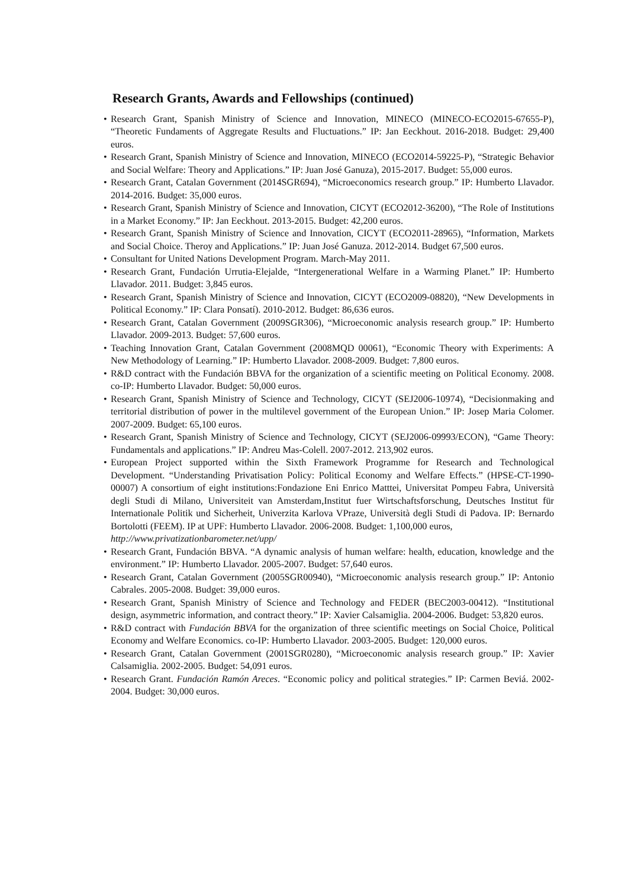Research Grants, Awards and Fellowships (continued)
• Research Grant, Spanish Ministry of Science and Innovation, MINECO (MINECO-ECO2015-67655-P), “Theoretic Fundaments of Aggregate Results and Fluctuations.” IP: Jan Eeckhout. 2016-2018. Budget: 29,400 euros.
• Research Grant, Spanish Ministry of Science and Innovation, MINECO (ECO2014-59225-P), “Strategic Behavior and Social Welfare: Theory and Applications.” IP: Juan José Ganuza), 2015-2017. Budget: 55,000 euros.
• Research Grant, Catalan Government (2014SGR694), “Microeconomics research group.” IP: Humberto Llavador. 2014-2016. Budget: 35,000 euros.
• Research Grant, Spanish Ministry of Science and Innovation, CICYT (ECO2012-36200), “The Role of Institutions in a Market Economy.” IP: Jan Eeckhout. 2013-2015. Budget: 42,200 euros.
• Research Grant, Spanish Ministry of Science and Innovation, CICYT (ECO2011-28965), “Information, Markets and Social Choice. Theroy and Applications.” IP: Juan José Ganuza. 2012-2014. Budget 67,500 euros.
• Consultant for United Nations Development Program. March-May 2011.
• Research Grant, Fundación Urrutia-Elejalde, “Intergenerational Welfare in a Warming Planet.” IP: Humberto Llavador. 2011. Budget: 3,845 euros.
• Research Grant, Spanish Ministry of Science and Innovation, CICYT (ECO2009-08820), “New Developments in Political Economy.” IP: Clara Ponsatí). 2010-2012. Budget: 86,636 euros.
• Research Grant, Catalan Government (2009SGR306), “Microeconomic analysis research group.” IP: Humberto Llavador. 2009-2013. Budget: 57,600 euros.
• Teaching Innovation Grant, Catalan Government (2008MQD 00061), “Economic Theory with Experiments: A New Methodology of Learning.” IP: Humberto Llavador. 2008-2009. Budget: 7,800 euros.
• R&D contract with the Fundación BBVA for the organization of a scientific meeting on Political Economy. 2008. co-IP: Humberto Llavador. Budget: 50,000 euros.
• Research Grant, Spanish Ministry of Science and Technology, CICYT (SEJ2006-10974), “Decisionmaking and territorial distribution of power in the multilevel government of the European Union.” IP: Josep Maria Colomer. 2007-2009. Budget: 65,100 euros.
• Research Grant, Spanish Ministry of Science and Technology, CICYT (SEJ2006-09993/ECON), “Game Theory: Fundamentals and applications.” IP: Andreu Mas-Colell. 2007-2012. 213,902 euros.
• European Project supported within the Sixth Framework Programme for Research and Technological Development. “Understanding Privatisation Policy: Political Economy and Welfare Effects.” (HPSE-CT-1990-00007) A consortium of eight institutions:Fondazione Eni Enrico Matttei, Universitat Pompeu Fabra, Università degli Studi di Milano, Universiteit van Amsterdam,Institut fuer Wirtschaftsforschung, Deutsches Institut für Internationale Politik und Sicherheit, Univerzita Karlova VPraze, Università degli Studi di Padova. IP: Bernardo Bortolotti (FEEM). IP at UPF: Humberto Llavador. 2006-2008. Budget: 1,100,000 euros,
http://www.privatizationbarometer.net/upp/
• Research Grant, Fundación BBVA. “A dynamic analysis of human welfare: health, education, knowledge and the environment.” IP: Humberto Llavador. 2005-2007. Budget: 57,640 euros.
• Research Grant, Catalan Government (2005SGR00940), “Microeconomic analysis research group.” IP: Antonio Cabrales. 2005-2008. Budget: 39,000 euros.
• Research Grant, Spanish Ministry of Science and Technology and FEDER (BEC2003-00412). “Institutional design, asymmetric information, and contract theory.” IP: Xavier Calsamiglia. 2004-2006. Budget: 53,820 euros.
• R&D contract with Fundación BBVA for the organization of three scientific meetings on Social Choice, Political Economy and Welfare Economics. co-IP: Humberto Llavador. 2003-2005. Budget: 120,000 euros.
• Research Grant, Catalan Government (2001SGR0280), “Microeconomic analysis research group.” IP: Xavier Calsamiglia. 2002-2005. Budget: 54,091 euros.
• Research Grant. Fundación Ramón Areces. “Economic policy and political strategies.” IP: Carmen Beviá. 2002-2004. Budget: 30,000 euros.